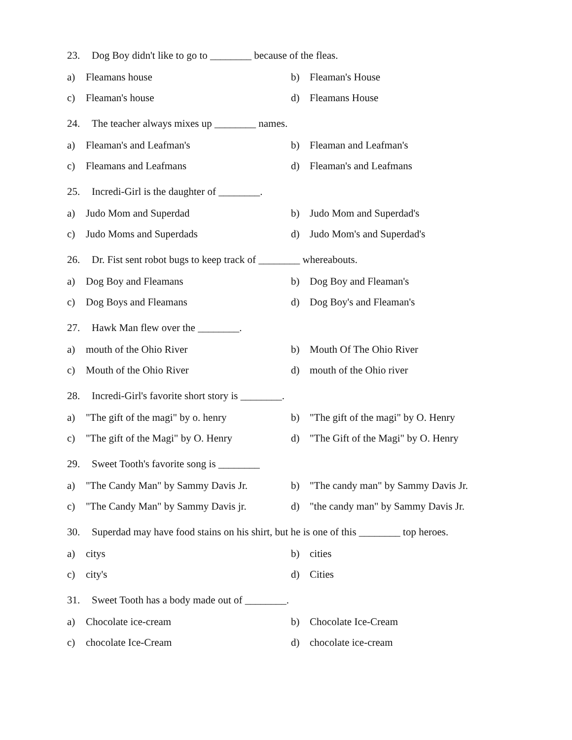23. Dog Boy didn't like to go to ________ because of the fleas.
a) Fleamans house b) Fleaman's House
c) Fleaman's house d) Fleamans House
24. The teacher always mixes up ________ names.
a) Fleaman's and Leafman's b) Fleaman and Leafman's
c) Fleamans and Leafmans d) Fleaman's and Leafmans
25. Incredi-Girl is the daughter of ________.
a) Judo Mom and Superdad b) Judo Mom and Superdad's
c) Judo Moms and Superdads d) Judo Mom's and Superdad's
26. Dr. Fist sent robot bugs to keep track of ________ whereabouts.
a) Dog Boy and Fleamans b) Dog Boy and Fleaman's
c) Dog Boys and Fleamans d) Dog Boy's and Fleaman's
27. Hawk Man flew over the ________.
a) mouth of the Ohio River b) Mouth Of The Ohio River
c) Mouth of the Ohio River d) mouth of the Ohio river
28. Incredi-Girl's favorite short story is ________.
a) "The gift of the magi" by o. henry
b) "The gift of the magi" by O. Henry
c) "The gift of the Magi" by O. Henry
d) "The Gift of the Magi" by O. Henry
29. Sweet Tooth's favorite song is ________
a) "The Candy Man" by Sammy Davis Jr.
b) "The candy man" by Sammy Davis Jr.
c) "The Candy Man" by Sammy Davis jr.
d) "the candy man" by Sammy Davis Jr.
30. Superdad may have food stains on his shirt, but he is one of this ________ top heroes.
a) citys b) cities
c) city's d) Cities
31. Sweet Tooth has a body made out of ________.
a) Chocolate ice-cream b) Chocolate Ice-Cream
c) chocolate Ice-Cream d) chocolate ice-cream